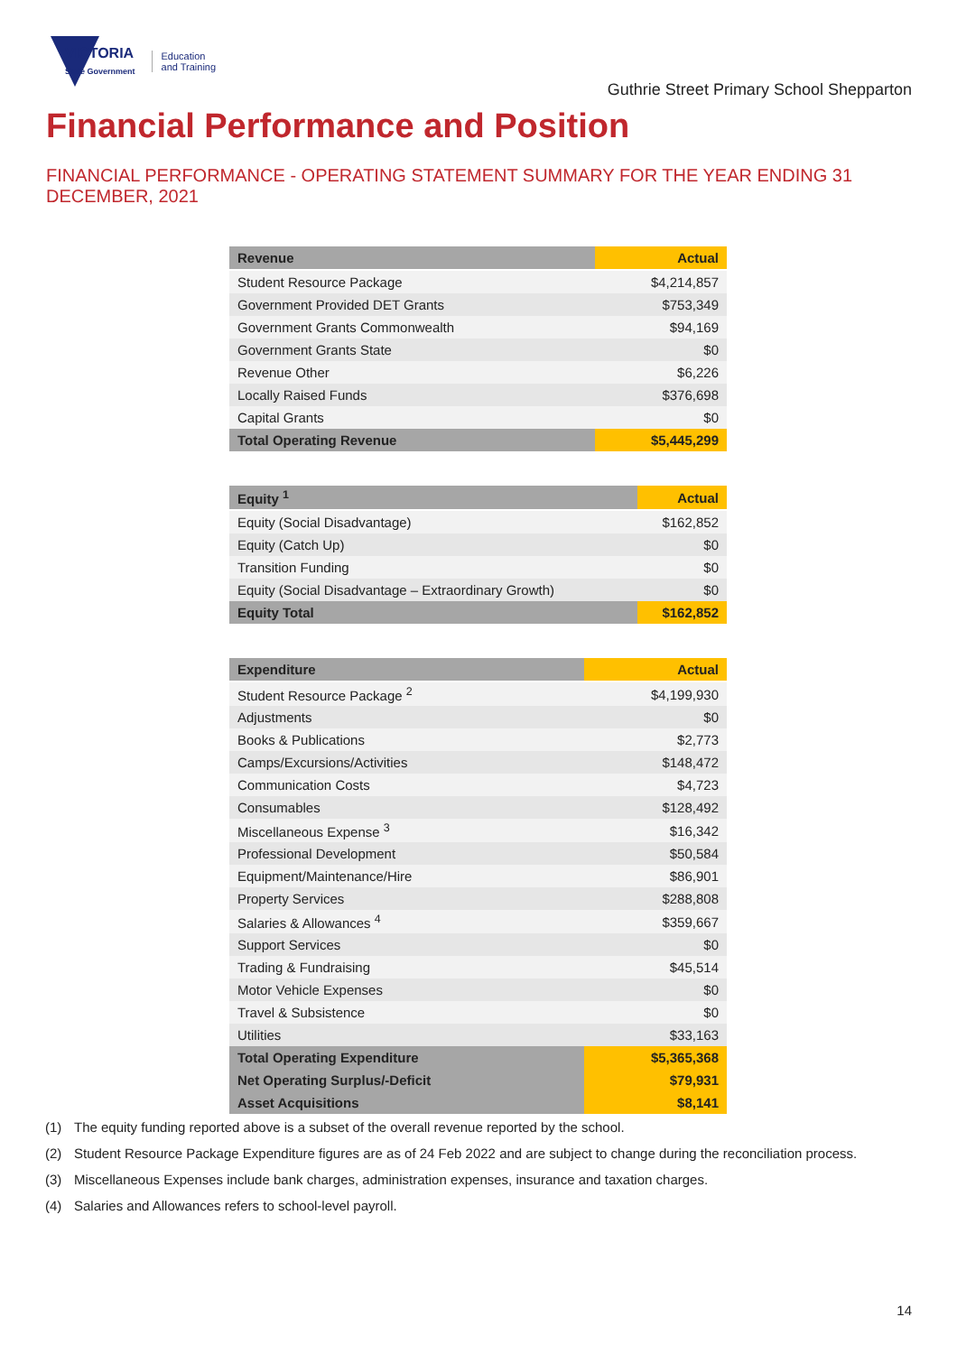VICTORIA
State Government
Education
and Training
Guthrie Street Primary School Shepparton
Financial Performance and Position
FINANCIAL PERFORMANCE - OPERATING STATEMENT SUMMARY FOR THE YEAR ENDING 31 DECEMBER, 2021
| Revenue | Actual |
| --- | --- |
| Student Resource Package | $4,214,857 |
| Government Provided DET Grants | $753,349 |
| Government Grants Commonwealth | $94,169 |
| Government Grants State | $0 |
| Revenue Other | $6,226 |
| Locally Raised Funds | $376,698 |
| Capital Grants | $0 |
| Total Operating Revenue | $5,445,299 |
| Equity <sup>1</sup> | Actual |
| --- | --- |
| Equity (Social Disadvantage) | $162,852 |
| Equity (Catch Up) | $0 |
| Transition Funding | $0 |
| Equity (Social Disadvantage – Extraordinary Growth) | $0 |
| Equity Total | $162,852 |
| Expenditure | Actual |
| --- | --- |
| Student Resource Package <sup>2</sup> | $4,199,930 |
| Adjustments | $0 |
| Books & Publications | $2,773 |
| Camps/Excursions/Activities | $148,472 |
| Communication Costs | $4,723 |
| Consumables | $128,492 |
| Miscellaneous Expense <sup>3</sup> | $16,342 |
| Professional Development | $50,584 |
| Equipment/Maintenance/Hire | $86,901 |
| Property Services | $288,808 |
| Salaries & Allowances <sup>4</sup> | $359,667 |
| Support Services | $0 |
| Trading & Fundraising | $45,514 |
| Motor Vehicle Expenses | $0 |
| Travel & Subsistence | $0 |
| Utilities | $33,163 |
| Total Operating Expenditure | $5,365,368 |
| Net Operating Surplus/-Deficit | $79,931 |
| Asset Acquisitions | $8,141 |
(1) The equity funding reported above is a subset of the overall revenue reported by the school.
(2) Student Resource Package Expenditure figures are as of 24 Feb 2022 and are subject to change during the reconciliation process.
(3) Miscellaneous Expenses include bank charges, administration expenses, insurance and taxation charges.
(4) Salaries and Allowances refers to school-level payroll.
14